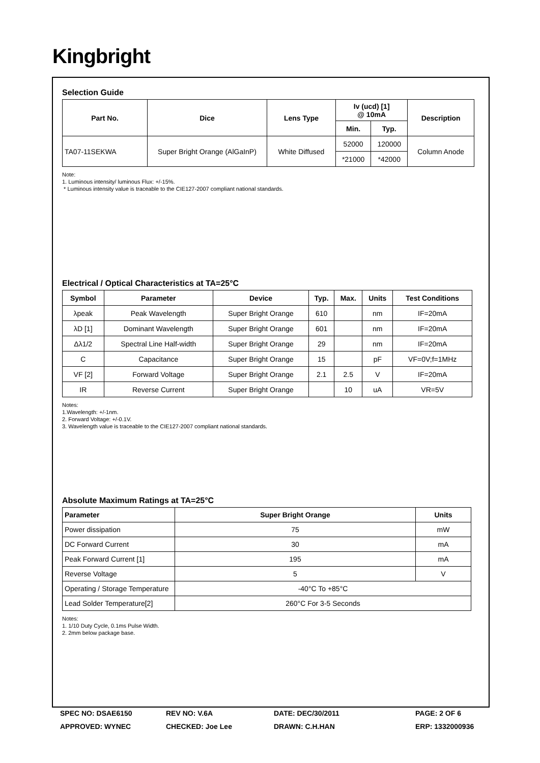Kingbright
Selection Guide
| Part No. | Dice | Lens Type | Iv (ucd) [1] @ 10mA | | Description |
| --- | --- | --- | --- | --- | --- |
| | | | Min. | Typ. | |
| TA07-11SEKWA | Super Bright Orange (AlGaInP) | White Diffused | 52000 | 120000 | Column Anode |
| | | | *21000 | *42000 | |
Note:
1. Luminous intensity/ luminous Flux: +/-15%.
* Luminous intensity value is traceable to the CIE127-2007 compliant national standards.
Electrical / Optical Characteristics at TA=25°C
| Symbol | Parameter | Device | Typ. | Max. | Units | Test Conditions |
| --- | --- | --- | --- | --- | --- | --- |
| λpeak | Peak Wavelength | Super Bright Orange | 610 | | nm | IF=20mA |
| λD [1] | Dominant Wavelength | Super Bright Orange | 601 | | nm | IF=20mA |
| Δλ1/2 | Spectral Line Half-width | Super Bright Orange | 29 | | nm | IF=20mA |
| C | Capacitance | Super Bright Orange | 15 | | pF | VF=0V;f=1MHz |
| VF [2] | Forward Voltage | Super Bright Orange | 2.1 | 2.5 | V | IF=20mA |
| IR | Reverse Current | Super Bright Orange | | 10 | uA | VR=5V |
Notes:
1.Wavelength: +/-1nm.
2. Forward Voltage: +/-0.1V.
3. Wavelength value is traceable to the CIE127-2007 compliant national standards.
Absolute Maximum Ratings at TA=25°C
| Parameter | Super Bright Orange | Units |
| --- | --- | --- |
| Power dissipation | 75 | mW |
| DC Forward Current | 30 | mA |
| Peak Forward Current [1] | 195 | mA |
| Reverse Voltage | 5 | V |
| Operating / Storage Temperature | -40°C To +85°C | |
| Lead Solder Temperature[2] | 260°C For 3-5 Seconds | |
Notes:
1. 1/10 Duty Cycle, 0.1ms Pulse Width.
2. 2mm below package base.
SPEC NO: DSAE6150
REV NO: V.6A
DATE: DEC/30/2011
PAGE: 2 OF 6
APPROVED: WYNEC
CHECKED: Joe Lee
DRAWN: C.H.HAN
ERP: 1332000936